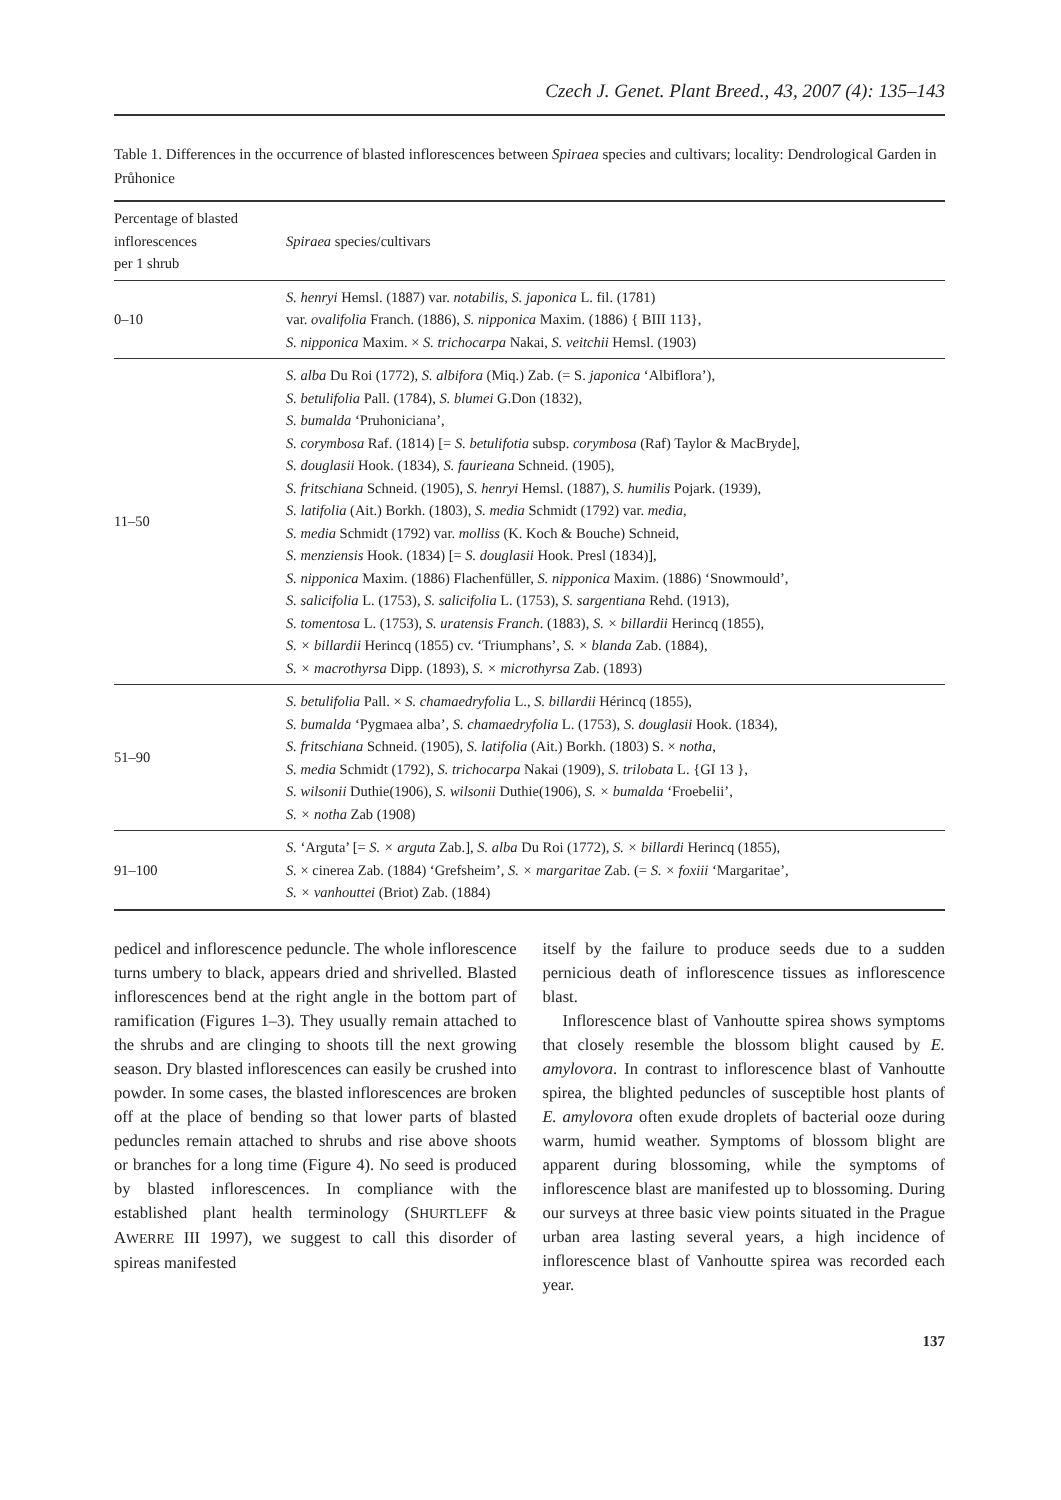Czech J. Genet. Plant Breed., 43, 2007 (4): 135–143
Table 1. Differences in the occurrence of blasted inflorescences between Spiraea species and cultivars; locality: Dendrological Garden in Průhonice
| Percentage of blasted inflorescences per 1 shrub | Spiraea species/cultivars |
| --- | --- |
| 0–10 | S. henryi Hemsl. (1887) var. notabilis, S. japonica L. fil. (1781) var. ovalifolia Franch. (1886), S. nipponica Maxim. (1886) { BIII 113}, S. nipponica Maxim. × S. trichocarpa Nakai, S. veitchii Hemsl. (1903) |
| 11–50 | S. alba Du Roi (1772), S. albifora (Miq.) Zab. (= S. japonica ‘Albiflora’), S. betulifolia Pall. (1784), S. blumei G.Don (1832), S. bumalda ‘Pruhoniciana’, S. corymbosa Raf. (1814) [= S. betulifotia subsp. corymbosa (Raf) Taylor & MacBryde], S. douglasii Hook. (1834), S. faurieana Schneid. (1905), S. fritschiana Schneid. (1905), S. henryi Hemsl. (1887), S. humilis Pojark. (1939), S. latifolia (Ait.) Borkh. (1803), S. media Schmidt (1792) var. media , S. media Schmidt (1792) var. molliss (K. Koch & Bouche) Schneid, S. menziensis Hook. (1834) [= S. douglasii Hook. Presl (1834)], S. nipponica Maxim. (1886) Flachenfüller, S. nipponica Maxim. (1886) ‘Snowmould’, S. salicifolia L. (1753), S. salicifolia L. (1753), S. sargentiana Rehd. (1913), S. tomentosa L. (1753), S. uratensis Franch . (1883), S. × billardii Herincq (1855), S. × billardii Herincq (1855) cv. ‘Triumphans’, S. × blanda Zab. (1884), S. × macrothyrsa Dipp. (1893), S. × microthyrsa Zab. (1893) |
| 51–90 | S. betulifolia Pall. × S. chamaedryfolia L., S. billardii Hérincq (1855), S. bumalda ‘Pygmaea alba’, S. chamaedryfolia L. (1753), S. douglasii Hook. (1834), S. fritschiana Schneid. (1905), S. latifolia (Ait.) Borkh. (1803) S. × notha , S. media Schmidt (1792), S. trichocarpa Nakai (1909), S. trilobata L. {GI 13 }, S. wilsonii Duthie(1906), S. wilsonii Duthie(1906), S. × bumalda ‘Froebelii’, S. × notha Zab (1908) |
| 91–100 | S. ‘Arguta’ [= S. × arguta Zab.], S. alba Du Roi (1772), S. × billardi Herincq (1855), S. × cinerea Zab. (1884) ‘Grefsheim’, S. × margaritae Zab. (= S. × foxiii ‘Margaritae’, S. × vanhouttei (Briot) Zab. (1884) |
pedicel and inflorescence peduncle. The whole inflorescence turns umbery to black, appears dried and shrivelled. Blasted inflorescences bend at the right angle in the bottom part of ramification (Figures 1–3). They usually remain attached to the shrubs and are clinging to shoots till the next growing season. Dry blasted inflorescences can easily be crushed into powder. In some cases, the blasted inflorescences are broken off at the place of bending so that lower parts of blasted peduncles remain attached to shrubs and rise above shoots or branches for a long time (Figure 4). No seed is produced by blasted inflorescences. In compliance with the established plant health terminology (SHURTLEFF & AWERRE III 1997), we suggest to call this disorder of spireas manifested
itself by the failure to produce seeds due to a sudden pernicious death of inflorescence tissues as inflorescence blast.
Inflorescence blast of Vanhoutte spirea shows symptoms that closely resemble the blossom blight caused by E. amylovora. In contrast to inflorescence blast of Vanhoutte spirea, the blighted peduncles of susceptible host plants of E. amylovora often exude droplets of bacterial ooze during warm, humid weather. Symptoms of blossom blight are apparent during blossoming, while the symptoms of inflorescence blast are manifested up to blossoming. During our surveys at three basic view points situated in the Prague urban area lasting several years, a high incidence of inflorescence blast of Vanhoutte spirea was recorded each year.
137